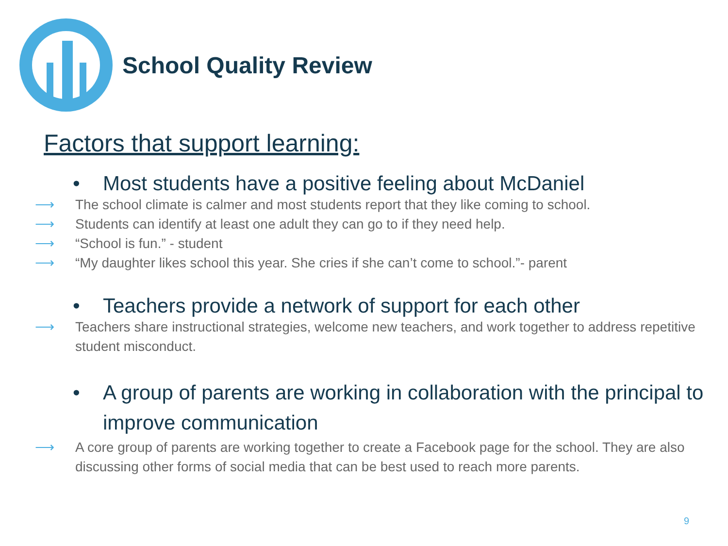School Quality Review
Factors that support learning:
• Most students have a positive feeling about McDaniel
⟶ The school climate is calmer and most students report that they like coming to school.
⟶ Students can identify at least one adult they can go to if they need help.
⟶ “School is fun.” - student
⟶ “My daughter likes school this year. She cries if she can’t come to school.”- parent
• Teachers provide a network of support for each other
⟶ Teachers share instructional strategies, welcome new teachers, and work together to address repetitive student misconduct.
• A group of parents are working in collaboration with the principal to improve communication
⟶ A core group of parents are working together to create a Facebook page for the school. They are also discussing other forms of social media that can be best used to reach more parents.
9